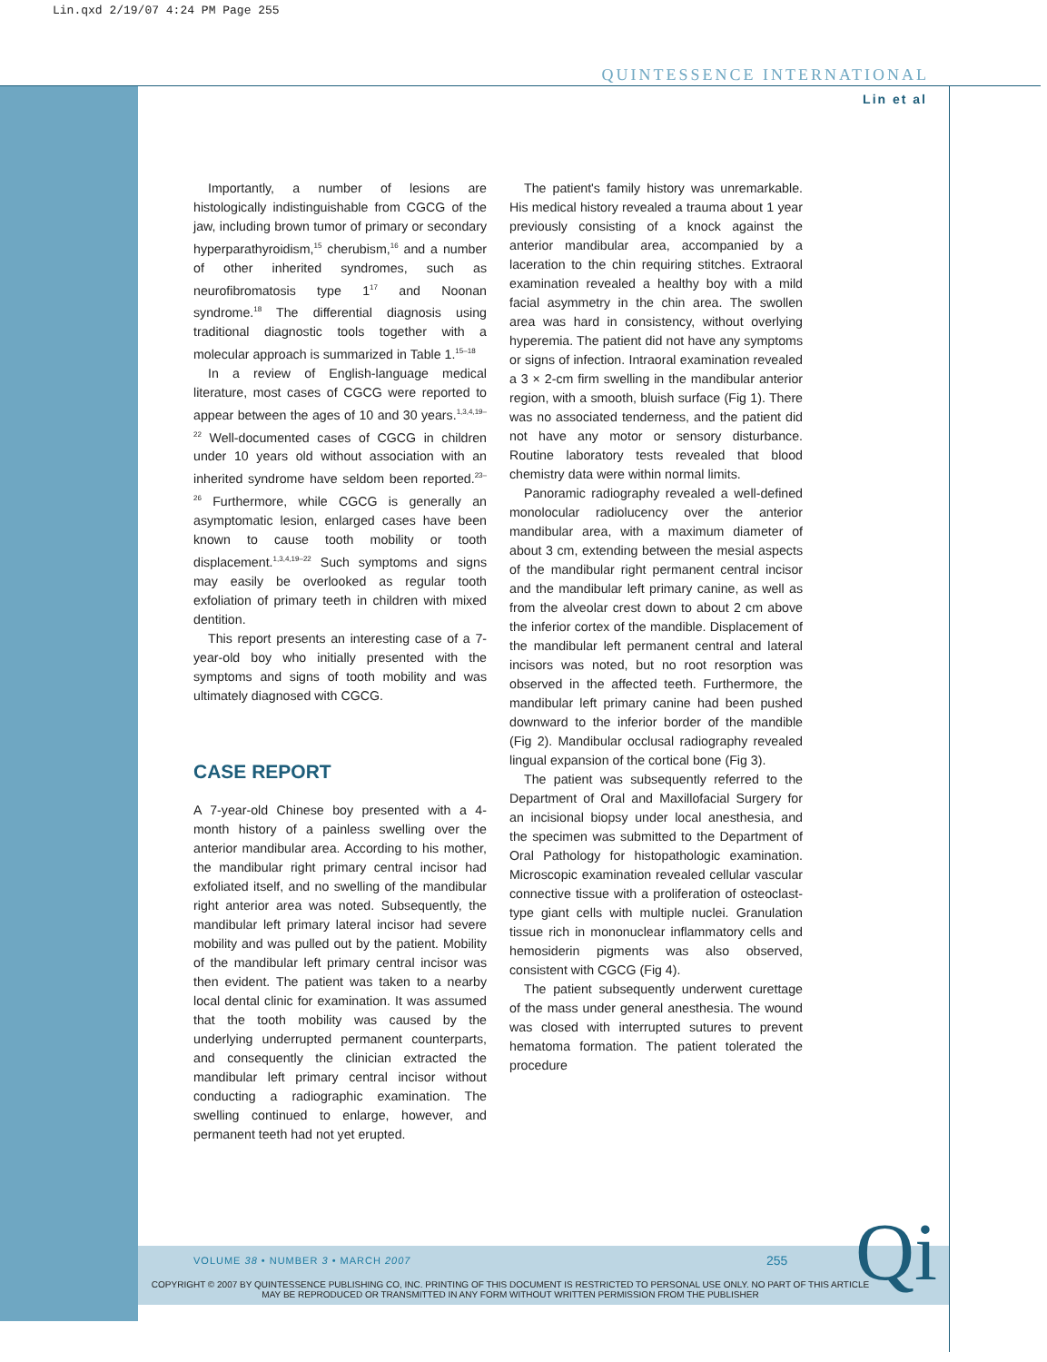Lin.qxd 2/19/07 4:24 PM Page 255
QUINTESSENCE INTERNATIONAL
Lin et al
Importantly, a number of lesions are histologically indistinguishable from CGCG of the jaw, including brown tumor of primary or secondary hyperparathyroidism,<sup>15</sup> cherubism,<sup>16</sup> and a number of other inherited syndromes, such as neurofibromatosis type 1<sup>17</sup> and Noonan syndrome.<sup>18</sup> The differential diagnosis using traditional diagnostic tools together with a molecular approach is summarized in Table 1.<sup>15–18</sup>
In a review of English-language medical literature, most cases of CGCG were reported to appear between the ages of 10 and 30 years.<sup>1,3,4,19–22</sup> Well-documented cases of CGCG in children under 10 years old without association with an inherited syndrome have seldom been reported.<sup>23–26</sup> Furthermore, while CGCG is generally an asymptomatic lesion, enlarged cases have been known to cause tooth mobility or tooth displacement.<sup>1,3,4,19–22</sup> Such symptoms and signs may easily be overlooked as regular tooth exfoliation of primary teeth in children with mixed dentition.
This report presents an interesting case of a 7-year-old boy who initially presented with the symptoms and signs of tooth mobility and was ultimately diagnosed with CGCG.
CASE REPORT
A 7-year-old Chinese boy presented with a 4-month history of a painless swelling over the anterior mandibular area. According to his mother, the mandibular right primary central incisor had exfoliated itself, and no swelling of the mandibular right anterior area was noted. Subsequently, the mandibular left primary lateral incisor had severe mobility and was pulled out by the patient. Mobility of the mandibular left primary central incisor was then evident. The patient was taken to a nearby local dental clinic for examination. It was assumed that the tooth mobility was caused by the underlying underrupted permanent counterparts, and consequently the clinician extracted the mandibular left primary central incisor without conducting a radiographic examination. The swelling continued to enlarge, however, and permanent teeth had not yet erupted.
The patient's family history was unremarkable. His medical history revealed a trauma about 1 year previously consisting of a knock against the anterior mandibular area, accompanied by a laceration to the chin requiring stitches. Extraoral examination revealed a healthy boy with a mild facial asymmetry in the chin area. The swollen area was hard in consistency, without overlying hyperemia. The patient did not have any symptoms or signs of infection. Intraoral examination revealed a 3 × 2-cm firm swelling in the mandibular anterior region, with a smooth, bluish surface (Fig 1). There was no associated tenderness, and the patient did not have any motor or sensory disturbance. Routine laboratory tests revealed that blood chemistry data were within normal limits.
Panoramic radiography revealed a well-defined monolocular radiolucency over the anterior mandibular area, with a maximum diameter of about 3 cm, extending between the mesial aspects of the mandibular right permanent central incisor and the mandibular left primary canine, as well as from the alveolar crest down to about 2 cm above the inferior cortex of the mandible. Displacement of the mandibular left permanent central and lateral incisors was noted, but no root resorption was observed in the affected teeth. Furthermore, the mandibular left primary canine had been pushed downward to the inferior border of the mandible (Fig 2). Mandibular occlusal radiography revealed lingual expansion of the cortical bone (Fig 3).
The patient was subsequently referred to the Department of Oral and Maxillofacial Surgery for an incisional biopsy under local anesthesia, and the specimen was submitted to the Department of Oral Pathology for histopathologic examination. Microscopic examination revealed cellular vascular connective tissue with a proliferation of osteoclast-type giant cells with multiple nuclei. Granulation tissue rich in mononuclear inflammatory cells and hemosiderin pigments was also observed, consistent with CGCG (Fig 4).
The patient subsequently underwent curettage of the mass under general anesthesia. The wound was closed with interrupted sutures to prevent hematoma formation. The patient tolerated the procedure
VOLUME 38 • NUMBER 3 • MARCH 2007
255 Qi
COPYRIGHT © 2007 BY QUINTESSENCE PUBLISHING CO, INC. PRINTING OF THIS DOCUMENT IS RESTRICTED TO PERSONAL USE ONLY. NO PART OF THIS ARTICLE MAY BE REPRODUCED OR TRANSMITTED IN ANY FORM WITHOUT WRITTEN PERMISSION FROM THE PUBLISHER